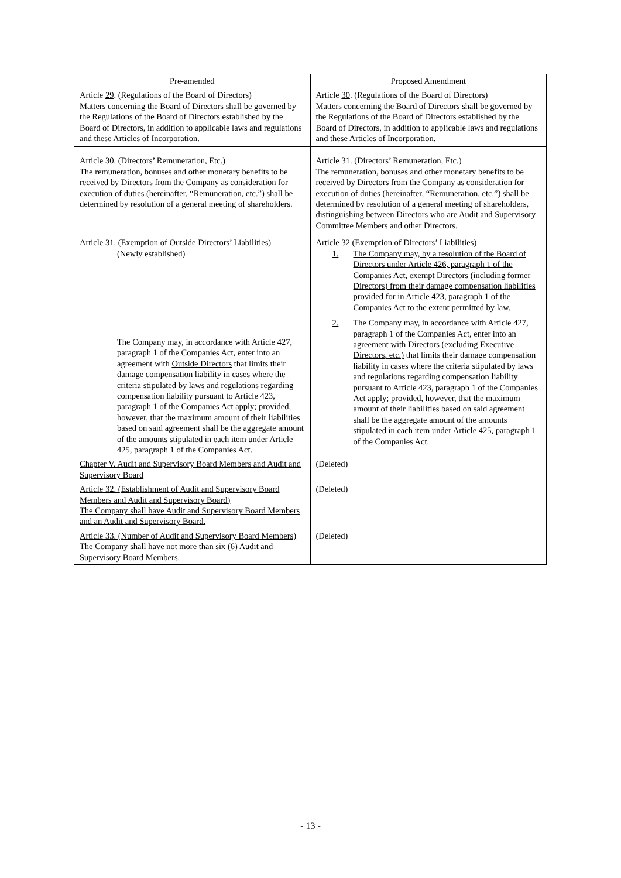| Pre-amended | Proposed Amendment |
| --- | --- |
| Article 29 . (Regulations of the Board of Directors) Matters concerning the Board of Directors shall be governed by the Regulations of the Board of Directors established by the Board of Directors, in addition to applicable laws and regulations and these Articles of Incorporation. | Article 30 . (Regulations of the Board of Directors) Matters concerning the Board of Directors shall be governed by the Regulations of the Board of Directors established by the Board of Directors, in addition to applicable laws and regulations and these Articles of Incorporation. |
| Article 30 . (Directors’ Remuneration, Etc.) The remuneration, bonuses and other monetary benefits to be received by Directors from the Company as consideration for execution of duties (hereinafter, “Remuneration, etc.”) shall be determined by resolution of a general meeting of shareholders. | Article 31 . (Directors’ Remuneration, Etc.) The remuneration, bonuses and other monetary benefits to be received by Directors from the Company as consideration for execution of duties (hereinafter, “Remuneration, etc.”) shall be determined by resolution of a general meeting of shareholders , distinguishing between Directors who are Audit and Supervisory Committee Members and other Directors . |
| Article 31 . (Exemption of Outside Directors’ Liabilities) (Newly established) The Company may, in accordance with Article 427, paragraph 1 of the Companies Act, enter into an agreement with Outside Directors that limits their damage compensation liability in cases where the criteria stipulated by laws and regulations regarding compensation liability pursuant to Article 423, paragraph 1 of the Companies Act apply; provided, however, that the maximum amount of their liabilities based on said agreement shall be the aggregate amount of the amounts stipulated in each item under Article 425, paragraph 1 of the Companies Act. | Article 32 (Exemption of Directors’ Liabilities) 1. The Company may, by a resolution of the Board of Directors under Article 426, paragraph 1 of the Companies Act, exempt Directors (including former Directors) from their damage compensation liabilities provided for in Article 423, paragraph 1 of the Companies Act to the extent permitted by law. 2. The Company may, in accordance with Article 427, paragraph 1 of the Companies Act, enter into an agreement with Directors (excluding Executive Directors, etc.) that limits their damage compensation liability in cases where the criteria stipulated by laws and regulations regarding compensation liability pursuant to Article 423, paragraph 1 of the Companies Act apply; provided, however, that the maximum amount of their liabilities based on said agreement shall be the aggregate amount of the amounts stipulated in each item under Article 425, paragraph 1 of the Companies Act. |
| Chapter V. Audit and Supervisory Board Members and Audit and Supervisory Board | (Deleted) |
| Article 32. (Establishment of Audit and Supervisory Board Members and Audit and Supervisory Board) The Company shall have Audit and Supervisory Board Members and an Audit and Supervisory Board. | (Deleted) |
| Article 33. (Number of Audit and Supervisory Board Members) The Company shall have not more than six (6) Audit and Supervisory Board Members. | (Deleted) |
- 13 -